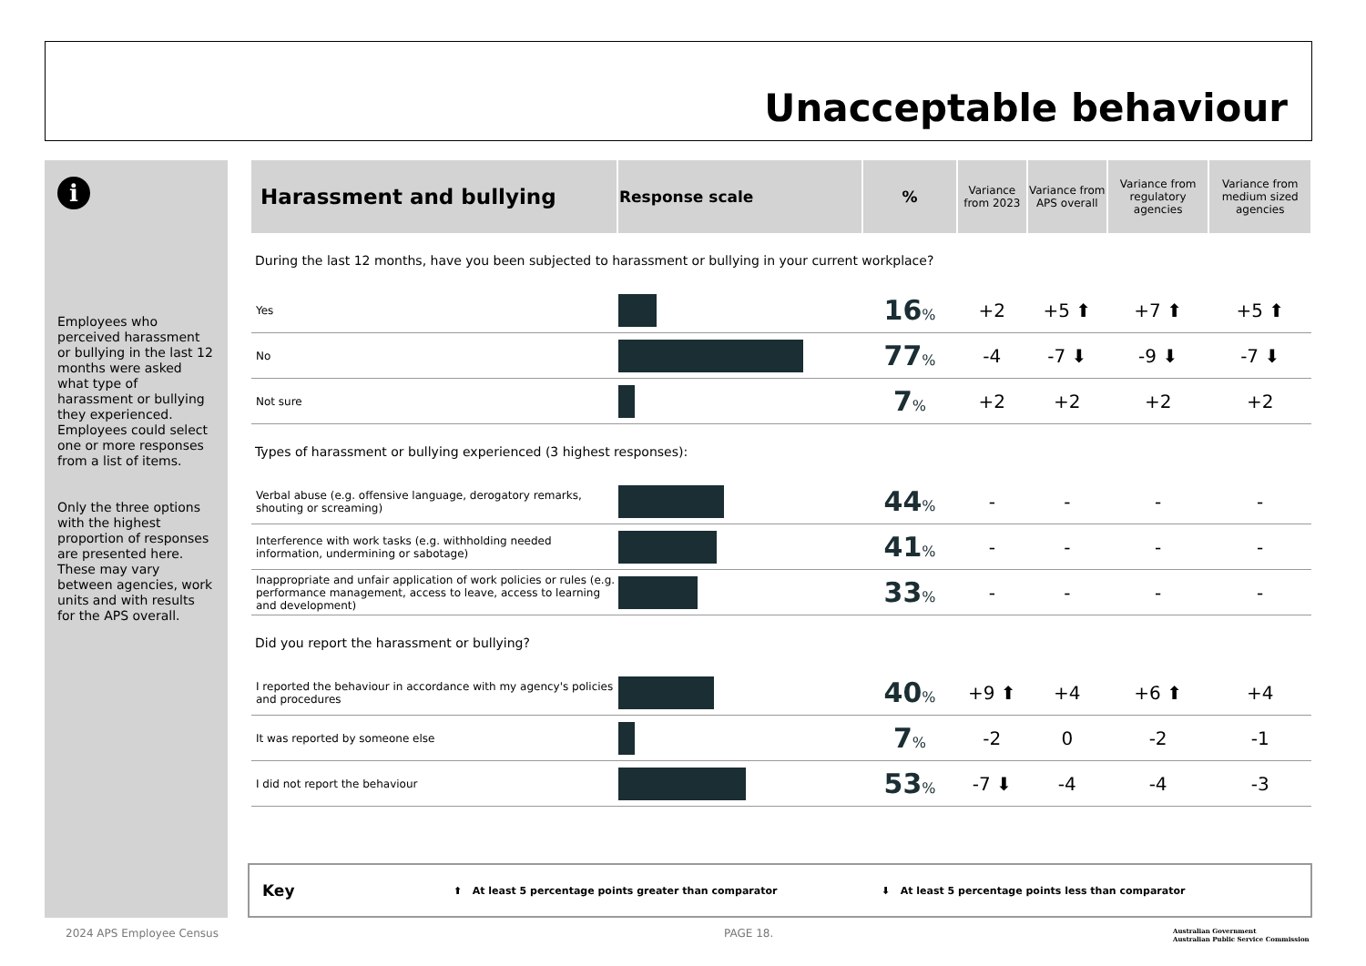Unacceptable behaviour
i
Employees who perceived harassment or bullying in the last 12 months were asked what type of harassment or bullying they experienced. Employees could select one or more responses from a list of items.
Only the three options with the highest proportion of responses are presented here. These may vary between agencies, work units and with results for the APS overall.
| Harassment and bullying | Response scale | % | Variance from 2023 | Variance from APS overall | Variance from regulatory agencies | Variance from medium sized agencies |
| --- | --- | --- | --- | --- | --- | --- |
| During the last 12 months, have you been subjected to harassment or bullying in your current workplace? | | | | | | |
| Yes | | 16 % | +2 | +5 ⬆ | +7 ⬆ | +5 ⬆ |
| No | | 77 % | -4 | -7 ⬇ | -9 ⬇ | -7 ⬇ |
| Not sure | | 7 % | +2 | +2 | +2 | +2 |
| Types of harassment or bullying experienced (3 highest responses): | | | | | | |
| Verbal abuse (e.g. offensive language, derogatory remarks, shouting or screaming) | | 44 % | - | - | - | - |
| Interference with work tasks (e.g. withholding needed information, undermining or sabotage) | | 41 % | - | - | - | - |
| Inappropriate and unfair application of work policies or rules (e.g. performance management, access to leave, access to learning and development) | | 33 % | - | - | - | - |
| Did you report the harassment or bullying? | | | | | | |
| I reported the behaviour in accordance with my agency's policies and procedures | | 40 % | +9 ⬆ | +4 | +6 ⬆ | +4 |
| It was reported by someone else | | 7 % | -2 | 0 | -2 | -1 |
| I did not report the behaviour | | 53 % | -7 ⬇ | -4 | -4 | -3 |
Key ⬆ At least 5 percentage points greater than comparator ⬇ At least 5 percentage points less than comparator
2024 APS Employee Census PAGE 18.
Australian Government
Australian Public Service Commission